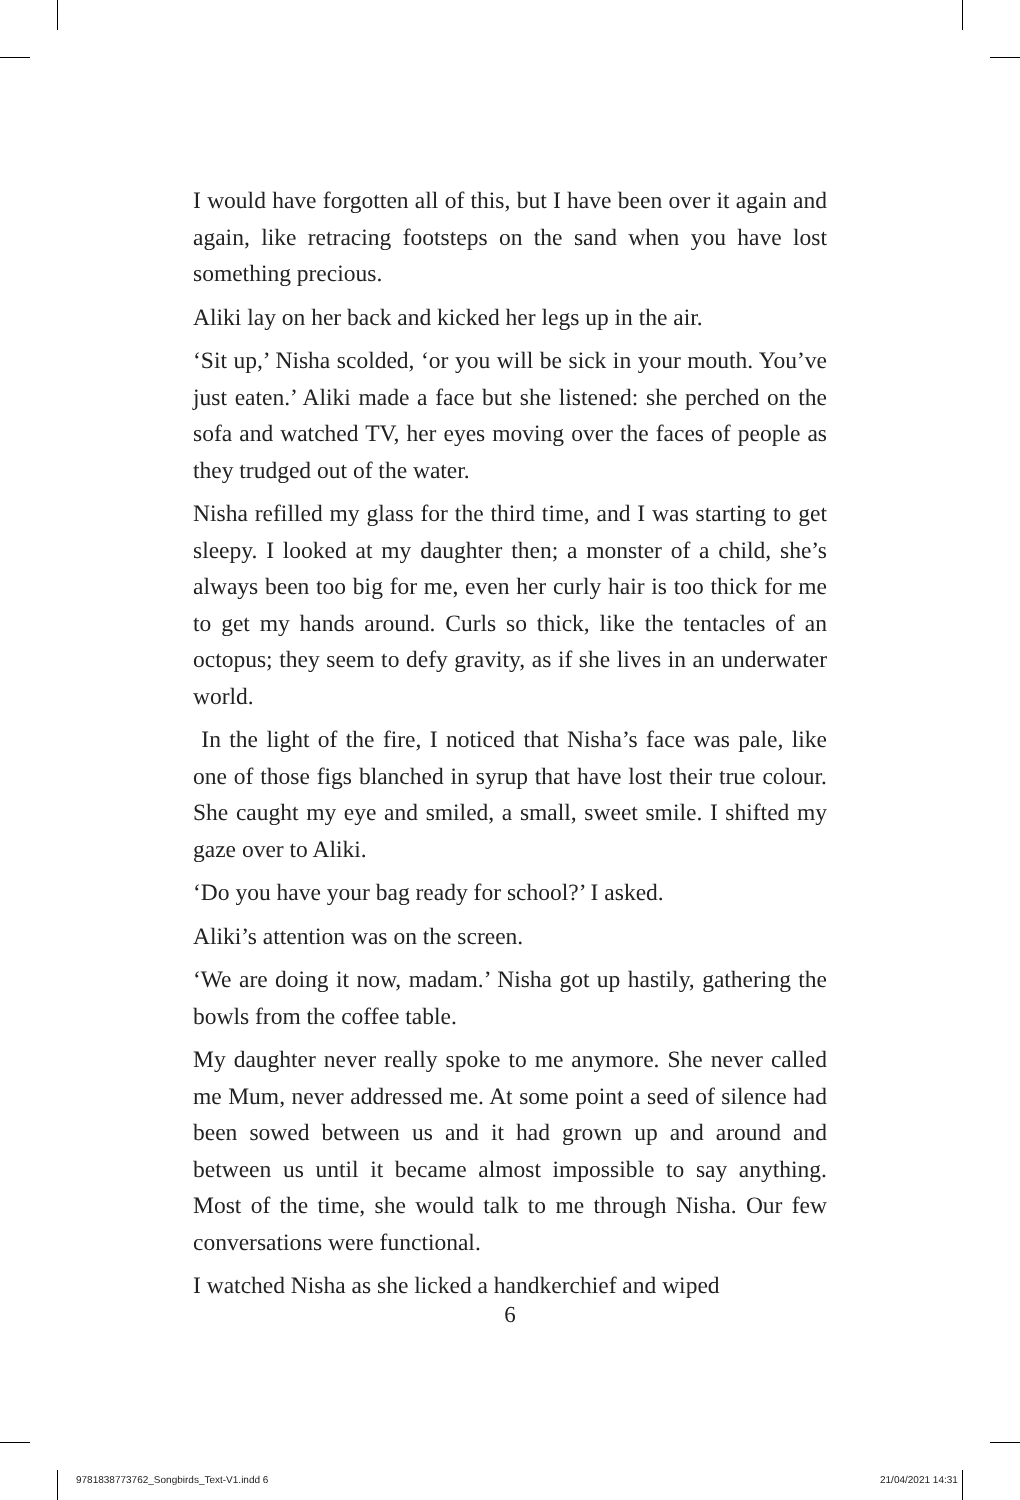I would have forgotten all of this, but I have been over it again and again, like retracing footsteps on the sand when you have lost something precious.
Aliki lay on her back and kicked her legs up in the air.
‘Sit up,’ Nisha scolded, ‘or you will be sick in your mouth. You’ve just eaten.’ Aliki made a face but she listened: she perched on the sofa and watched TV, her eyes moving over the faces of people as they trudged out of the water.
Nisha refilled my glass for the third time, and I was starting to get sleepy. I looked at my daughter then; a monster of a child, she’s always been too big for me, even her curly hair is too thick for me to get my hands around. Curls so thick, like the tentacles of an octopus; they seem to defy gravity, as if she lives in an underwater world.
In the light of the fire, I noticed that Nisha’s face was pale, like one of those figs blanched in syrup that have lost their true colour. She caught my eye and smiled, a small, sweet smile. I shifted my gaze over to Aliki.
‘Do you have your bag ready for school?’ I asked.
Aliki’s attention was on the screen.
‘We are doing it now, madam.’ Nisha got up hastily, gathering the bowls from the coffee table.
My daughter never really spoke to me anymore. She never called me Mum, never addressed me. At some point a seed of silence had been sowed between us and it had grown up and around and between us until it became almost impossible to say anything. Most of the time, she would talk to me through Nisha. Our few conversations were functional.
I watched Nisha as she licked a handkerchief and wiped
6
9781838773762_Songbirds_Text-V1.indd 6
21/04/2021 14:31